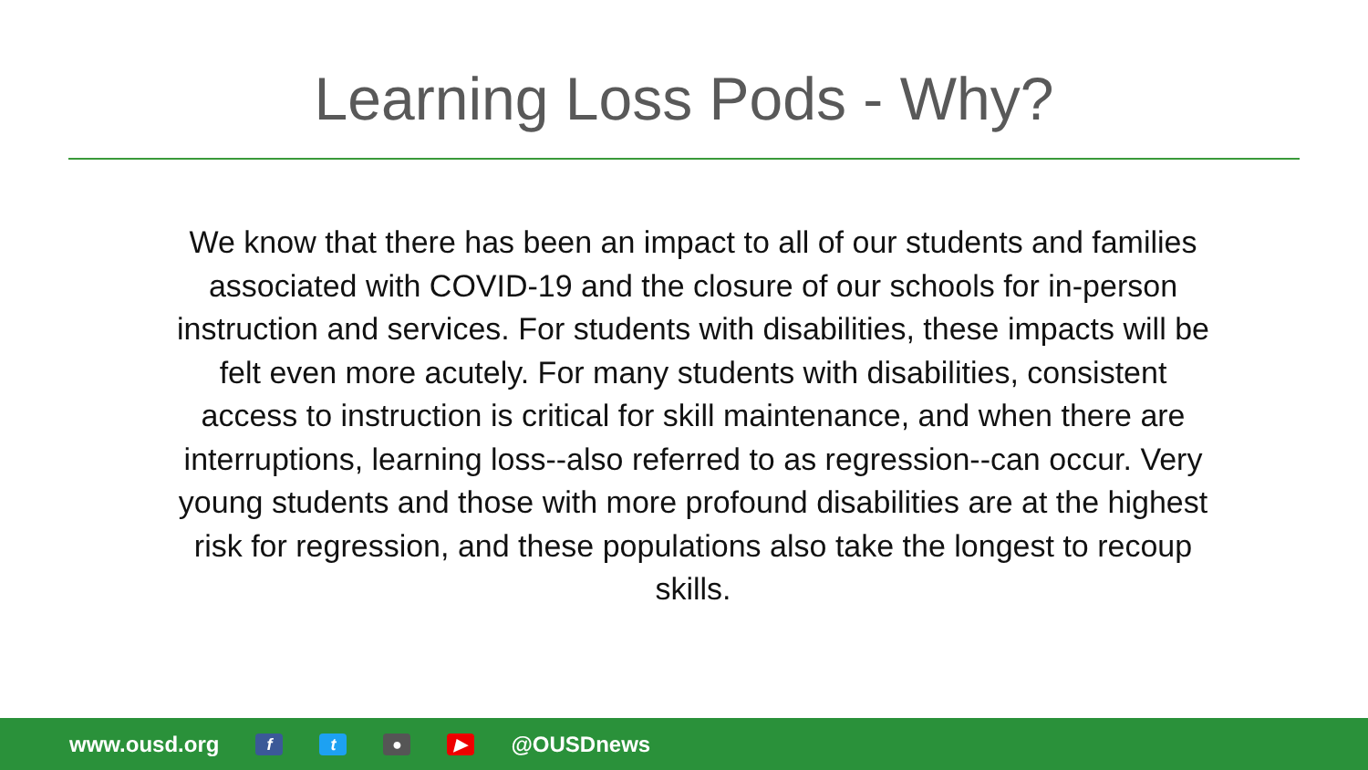Learning Loss Pods - Why?
We know that there has been an impact to all of our students and families associated with COVID-19 and the closure of our schools for in-person instruction and services. For students with disabilities, these impacts will be felt even more acutely. For many students with disabilities, consistent access to instruction is critical for skill maintenance, and when there are interruptions, learning loss--also referred to as regression--can occur. Very young students and those with more profound disabilities are at the highest risk for regression, and these populations also take the longest to recoup skills.
www.ousd.org ft ● ▶ @OUSDnews